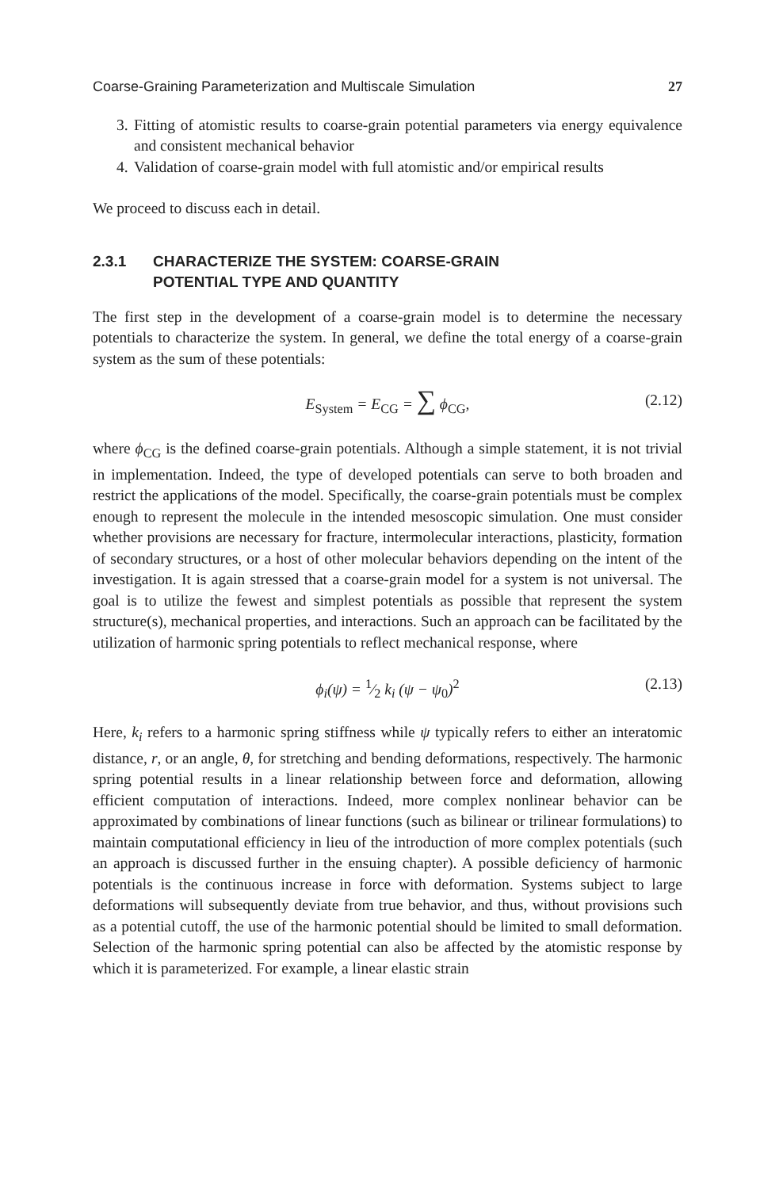Coarse-Graining Parameterization and Multiscale Simulation 27
3. Fitting of atomistic results to coarse-grain potential parameters via energy equivalence and consistent mechanical behavior
4. Validation of coarse-grain model with full atomistic and/or empirical results
We proceed to discuss each in detail.
2.3.1 CHARACTERIZE THE SYSTEM: COARSE-GRAIN
POTENTIAL TYPE AND QUANTITY
The first step in the development of a coarse-grain model is to determine the necessary potentials to characterize the system. In general, we define the total energy of a coarse-grain system as the sum of these potentials:
E<sub>System</sub> = E<sub>CG</sub> = ∑ ϕ<sub>CG</sub>, (2.12)
where ϕ<sub>CG</sub> is the defined coarse-grain potentials. Although a simple statement, it is not trivial in implementation. Indeed, the type of developed potentials can serve to both broaden and restrict the applications of the model. Specifically, the coarse-grain potentials must be complex enough to represent the molecule in the intended mesoscopic simulation. One must consider whether provisions are necessary for fracture, intermolecular interactions, plasticity, formation of secondary structures, or a host of other molecular behaviors depending on the intent of the investigation. It is again stressed that a coarse-grain model for a system is not universal. The goal is to utilize the fewest and simplest potentials as possible that represent the system structure(s), mechanical properties, and interactions. Such an approach can be facilitated by the utilization of harmonic spring potentials to reflect mechanical response, where
ϕ<sub>i</sub>(ψ) = 1⁄2 k<sub>i</sub> (ψ − ψ<sub>0</sub>)<sup>2</sup> (2.13)
Here, k<sub>i</sub> refers to a harmonic spring stiffness while ψ typically refers to either an interatomic distance, r, or an angle, θ, for stretching and bending deformations, respectively. The harmonic spring potential results in a linear relationship between force and deformation, allowing efficient computation of interactions. Indeed, more complex nonlinear behavior can be approximated by combinations of linear functions (such as bilinear or trilinear formulations) to maintain computational efficiency in lieu of the introduction of more complex potentials (such an approach is discussed further in the ensuing chapter). A possible deficiency of harmonic potentials is the continuous increase in force with deformation. Systems subject to large deformations will subsequently deviate from true behavior, and thus, without provisions such as a potential cutoff, the use of the harmonic potential should be limited to small deformation. Selection of the harmonic spring potential can also be affected by the atomistic response by which it is parameterized. For example, a linear elastic strain